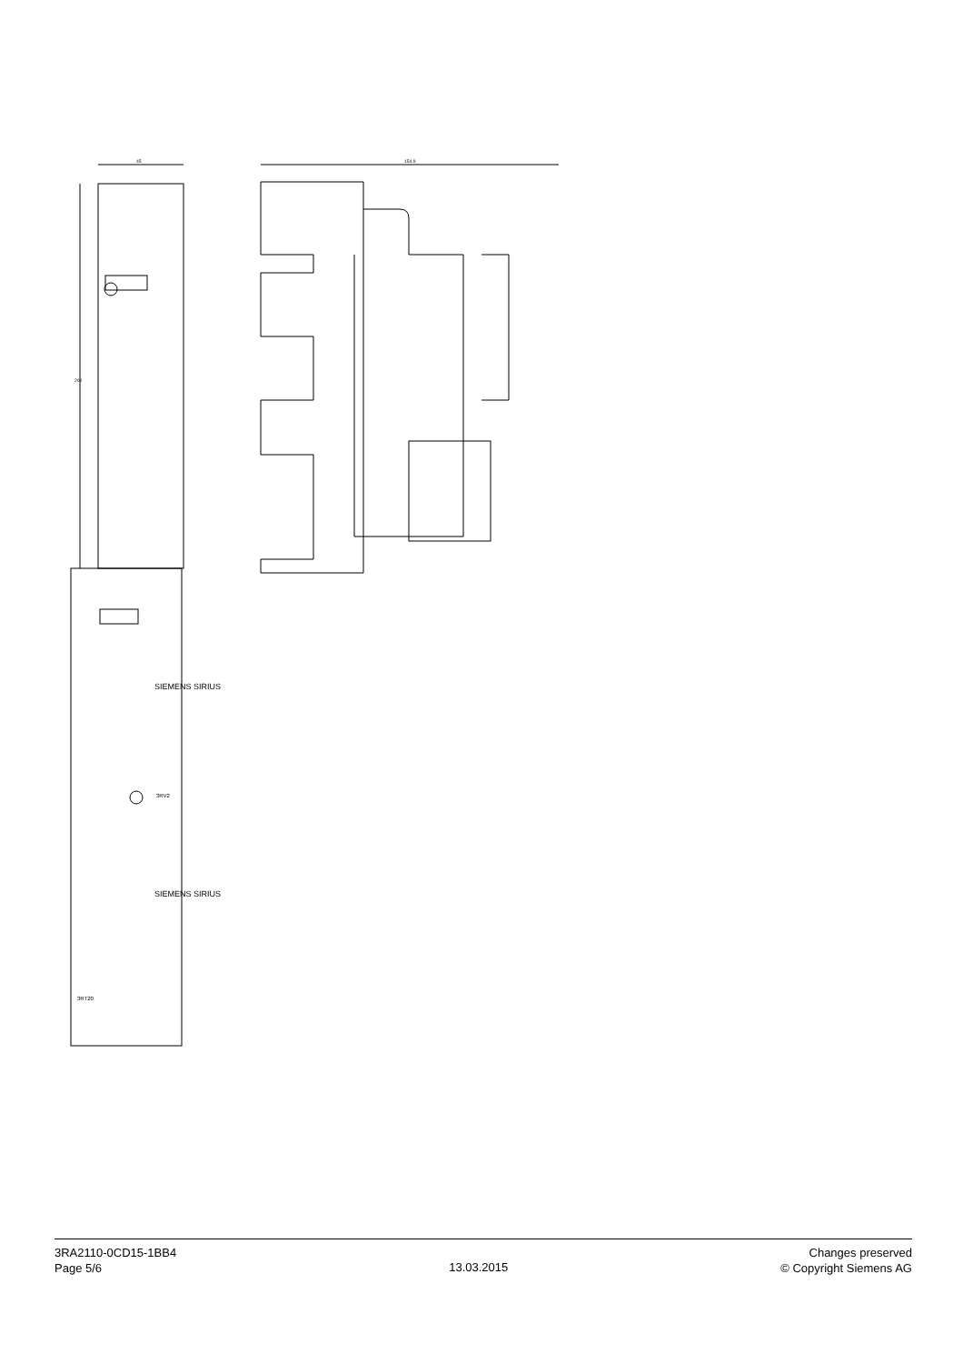45
154.9
200
SIEMENS SIRIUS
SIEMENS SIRIUS
3RV2
3RT20
3RA2110-0CD15-1BB4
Page 5/6
13.03.2015
Changes preserved
© Copyright Siemens AG